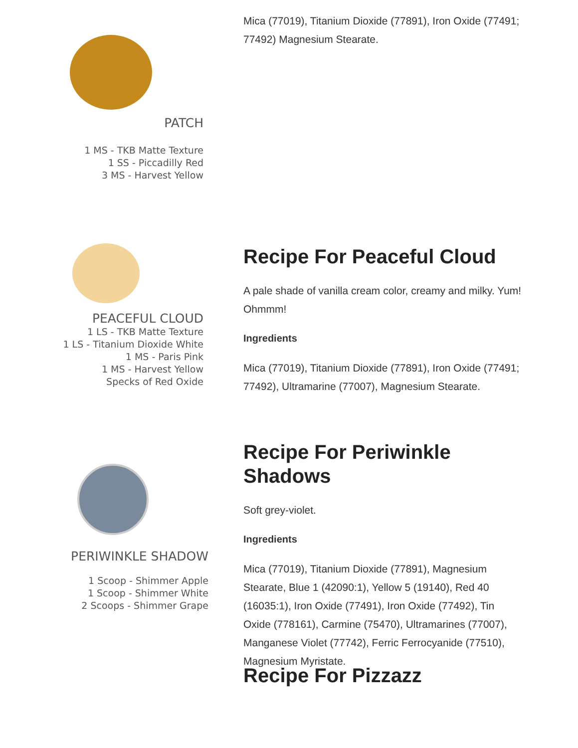PATCH
1 MS - TKB Matte Texture
1 SS - Piccadilly Red
3 MS - Harvest Yellow
Mica (77019), Titanium Dioxide (77891), Iron Oxide (77491; 77492) Magnesium Stearate.
PEACEFUL CLOUD
1 LS - TKB Matte Texture
1 LS - Titanium Dioxide White
1 MS - Paris Pink
1 MS - Harvest Yellow
Specks of Red Oxide
Recipe For Peaceful Cloud
A pale shade of vanilla cream color, creamy and milky. Yum! Ohmmm!
Ingredients
Mica (77019), Titanium Dioxide (77891), Iron Oxide (77491; 77492), Ultramarine (77007), Magnesium Stearate.
PERIWINKLE SHADOW
1 Scoop - Shimmer Apple
1 Scoop - Shimmer White
2 Scoops - Shimmer Grape
Recipe For Periwinkle Shadows
Soft grey-violet.
Ingredients
Mica (77019), Titanium Dioxide (77891), Magnesium Stearate, Blue 1 (42090:1), Yellow 5 (19140), Red 40 (16035:1), Iron Oxide (77491), Iron Oxide (77492), Tin Oxide (778161), Carmine (75470), Ultramarines (77007), Manganese Violet (77742), Ferric Ferrocyanide (77510), Magnesium Myristate.
Recipe For Pizzazz